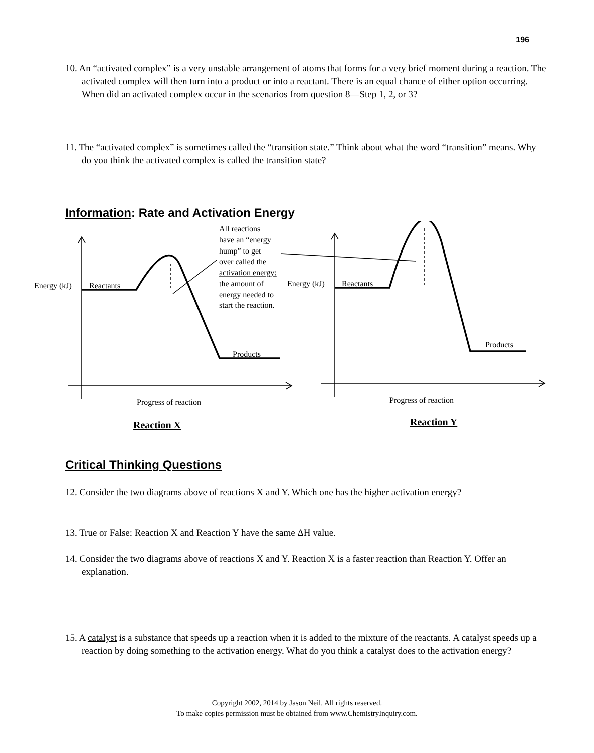196
10. An “activated complex” is a very unstable arrangement of atoms that forms for a very brief moment during a reaction. The activated complex will then turn into a product or into a reactant. There is an equal chance of either option occurring. When did an activated complex occur in the scenarios from question 8—Step 1, 2, or 3?
11. The “activated complex” is sometimes called the “transition state.” Think about what the word “transition” means. Why do you think the activated complex is called the transition state?
Information: Rate and Activation Energy
Energy (kJ)
Reactants
Products
Progress of reaction
All reactions
have an “energy
hump” to get
over called the
activation energy:
the amount of
energy needed to
start the reaction.
Energy (kJ)
Reactants
Products
Progress of reaction
Reaction X
Reaction Y
Critical Thinking Questions
12. Consider the two diagrams above of reactions X and Y. Which one has the higher activation energy?
13. True or False: Reaction X and Reaction Y have the same ΔH value.
14. Consider the two diagrams above of reactions X and Y. Reaction X is a faster reaction than Reaction Y. Offer an explanation.
15. A catalyst is a substance that speeds up a reaction when it is added to the mixture of the reactants. A catalyst speeds up a reaction by doing something to the activation energy. What do you think a catalyst does to the activation energy?
Copyright 2002, 2014 by Jason Neil. All rights reserved.
To make copies permission must be obtained from www.ChemistryInquiry.com.